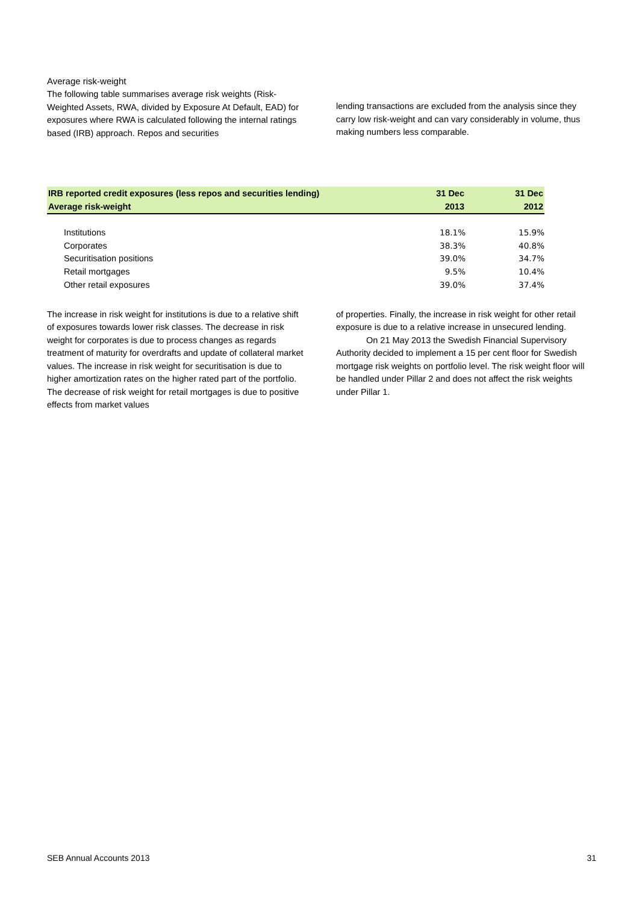Average risk-weight
The following table summarises average risk weights (Risk-Weighted Assets, RWA, divided by Exposure At Default, EAD) for exposures where RWA is calculated following the internal ratings based (IRB) approach. Repos and securities
lending transactions are excluded from the analysis since they carry low risk-weight and can vary considerably in volume, thus making numbers less comparable.
| IRB reported credit exposures (less repos and securities lending) | 31 Dec | 31 Dec |
| --- | --- | --- |
| Average risk-weight | 2013 | 2012 |
| Institutions | 18.1% | 15.9% |
| Corporates | 38.3% | 40.8% |
| Securitisation positions | 39.0% | 34.7% |
| Retail mortgages | 9.5% | 10.4% |
| Other retail exposures | 39.0% | 37.4% |
The increase in risk weight for institutions is due to a relative shift of exposures towards lower risk classes. The decrease in risk weight for corporates is due to process changes as regards treatment of maturity for overdrafts and update of collateral market values. The increase in risk weight for securitisation is due to higher amortization rates on the higher rated part of the portfolio. The decrease of risk weight for retail mortgages is due to positive effects from market values
of properties. Finally, the increase in risk weight for other retail exposure is due to a relative increase in unsecured lending.
On 21 May 2013 the Swedish Financial Supervisory Authority decided to implement a 15 per cent floor for Swedish mortgage risk weights on portfolio level. The risk weight floor will be handled under Pillar 2 and does not affect the risk weights under Pillar 1.
SEB Annual Accounts 2013 31